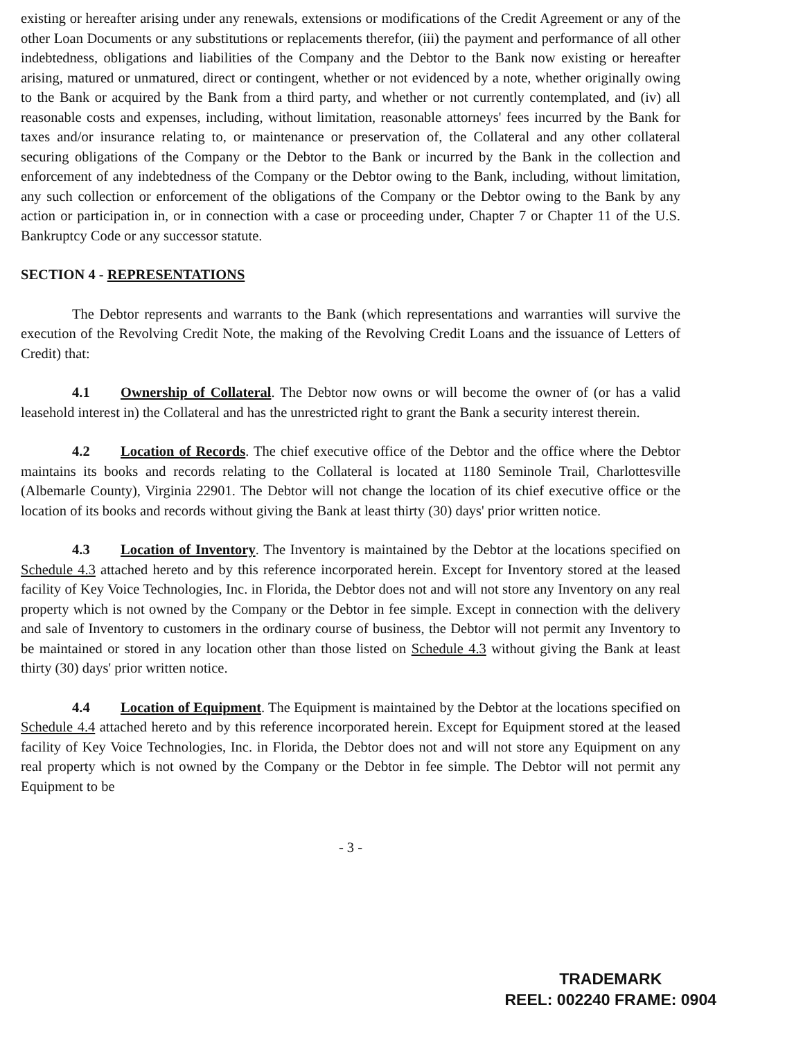existing or hereafter arising under any renewals, extensions or modifications of the Credit Agreement or any of the other Loan Documents or any substitutions or replacements therefor, (iii) the payment and performance of all other indebtedness, obligations and liabilities of the Company and the Debtor to the Bank now existing or hereafter arising, matured or unmatured, direct or contingent, whether or not evidenced by a note, whether originally owing to the Bank or acquired by the Bank from a third party, and whether or not currently contemplated, and (iv) all reasonable costs and expenses, including, without limitation, reasonable attorneys' fees incurred by the Bank for taxes and/or insurance relating to, or maintenance or preservation of, the Collateral and any other collateral securing obligations of the Company or the Debtor to the Bank or incurred by the Bank in the collection and enforcement of any indebtedness of the Company or the Debtor owing to the Bank, including, without limitation, any such collection or enforcement of the obligations of the Company or the Debtor owing to the Bank by any action or participation in, or in connection with a case or proceeding under, Chapter 7 or Chapter 11 of the U.S. Bankruptcy Code or any successor statute.
SECTION 4 - REPRESENTATIONS
The Debtor represents and warrants to the Bank (which representations and warranties will survive the execution of the Revolving Credit Note, the making of the Revolving Credit Loans and the issuance of Letters of Credit) that:
4.1 Ownership of Collateral. The Debtor now owns or will become the owner of (or has a valid leasehold interest in) the Collateral and has the unrestricted right to grant the Bank a security interest therein.
4.2 Location of Records. The chief executive office of the Debtor and the office where the Debtor maintains its books and records relating to the Collateral is located at 1180 Seminole Trail, Charlottesville (Albemarle County), Virginia 22901. The Debtor will not change the location of its chief executive office or the location of its books and records without giving the Bank at least thirty (30) days' prior written notice.
4.3 Location of Inventory. The Inventory is maintained by the Debtor at the locations specified on Schedule 4.3 attached hereto and by this reference incorporated herein. Except for Inventory stored at the leased facility of Key Voice Technologies, Inc. in Florida, the Debtor does not and will not store any Inventory on any real property which is not owned by the Company or the Debtor in fee simple. Except in connection with the delivery and sale of Inventory to customers in the ordinary course of business, the Debtor will not permit any Inventory to be maintained or stored in any location other than those listed on Schedule 4.3 without giving the Bank at least thirty (30) days' prior written notice.
4.4 Location of Equipment. The Equipment is maintained by the Debtor at the locations specified on Schedule 4.4 attached hereto and by this reference incorporated herein. Except for Equipment stored at the leased facility of Key Voice Technologies, Inc. in Florida, the Debtor does not and will not store any Equipment on any real property which is not owned by the Company or the Debtor in fee simple. The Debtor will not permit any Equipment to be
- 3 -
TRADEMARK
REEL: 002240 FRAME: 0904